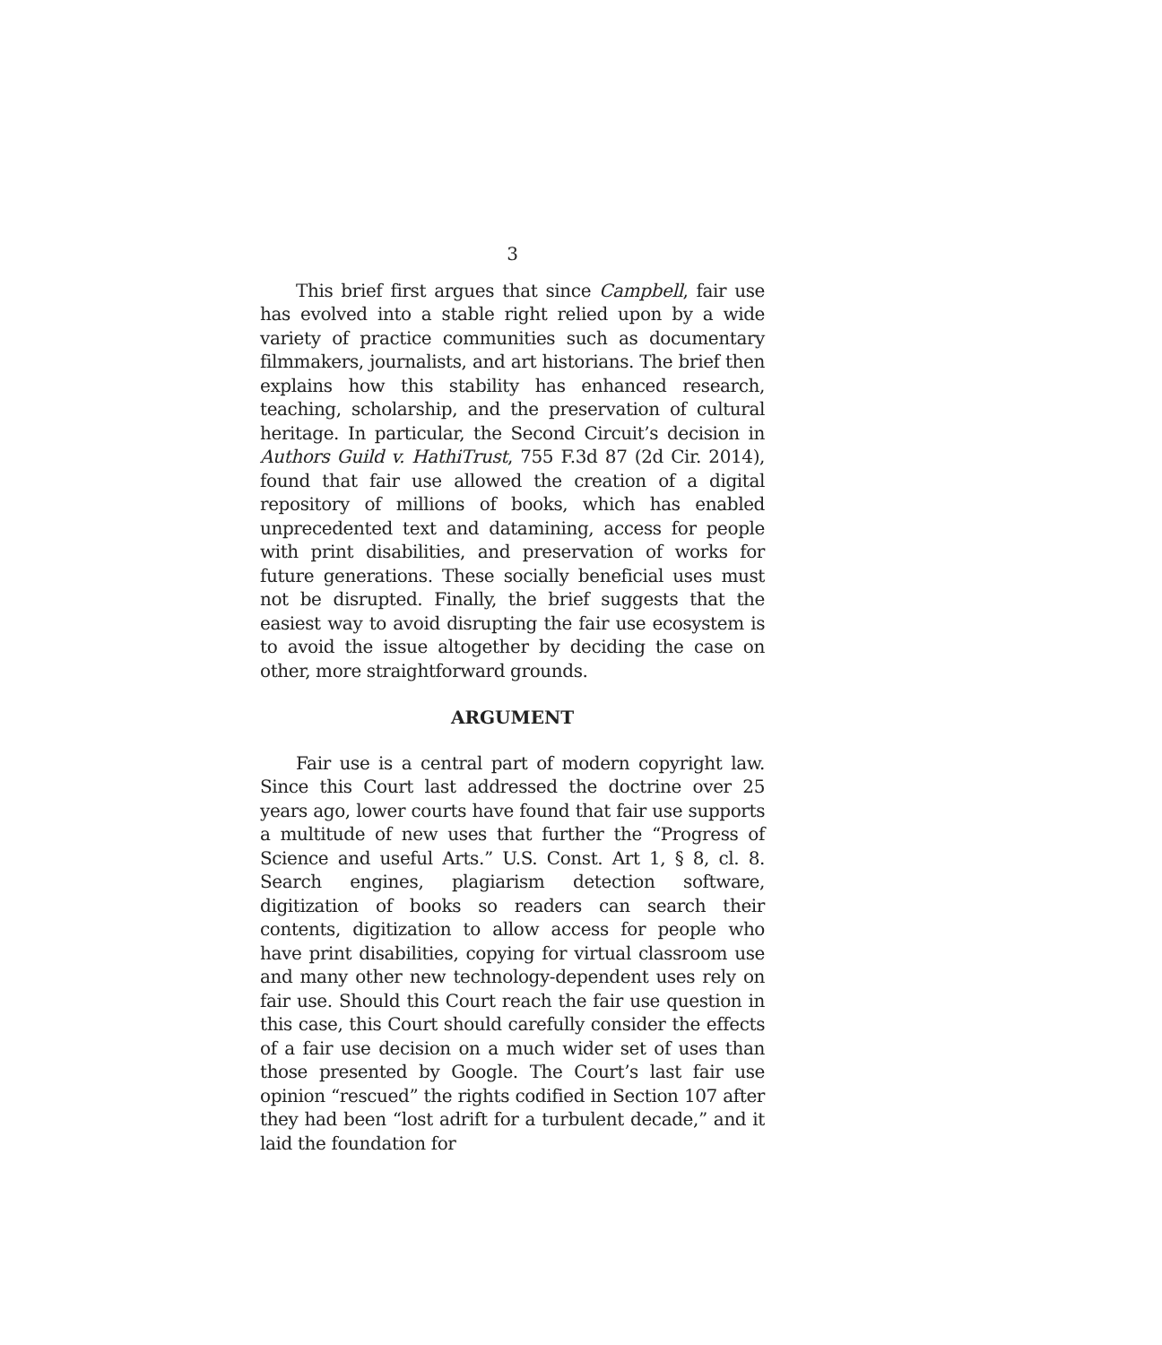3
This brief first argues that since Campbell, fair use has evolved into a stable right relied upon by a wide variety of practice communities such as documentary filmmakers, journalists, and art historians. The brief then explains how this stability has enhanced research, teaching, scholarship, and the preservation of cultural heritage. In particular, the Second Circuit’s decision in Authors Guild v. HathiTrust, 755 F.3d 87 (2d Cir. 2014), found that fair use allowed the creation of a digital repository of millions of books, which has enabled unprecedented text and datamining, access for people with print disabilities, and preservation of works for future generations. These socially beneficial uses must not be disrupted. Finally, the brief suggests that the easiest way to avoid disrupting the fair use ecosystem is to avoid the issue altogether by deciding the case on other, more straightforward grounds.
ARGUMENT
Fair use is a central part of modern copyright law. Since this Court last addressed the doctrine over 25 years ago, lower courts have found that fair use supports a multitude of new uses that further the “Progress of Science and useful Arts.” U.S. Const. Art 1, § 8, cl. 8. Search engines, plagiarism detection software, digitization of books so readers can search their contents, digitization to allow access for people who have print disabilities, copying for virtual classroom use and many other new technology-dependent uses rely on fair use. Should this Court reach the fair use question in this case, this Court should carefully consider the effects of a fair use decision on a much wider set of uses than those presented by Google. The Court’s last fair use opinion “rescued” the rights codified in Section 107 after they had been “lost adrift for a turbulent decade,” and it laid the foundation for